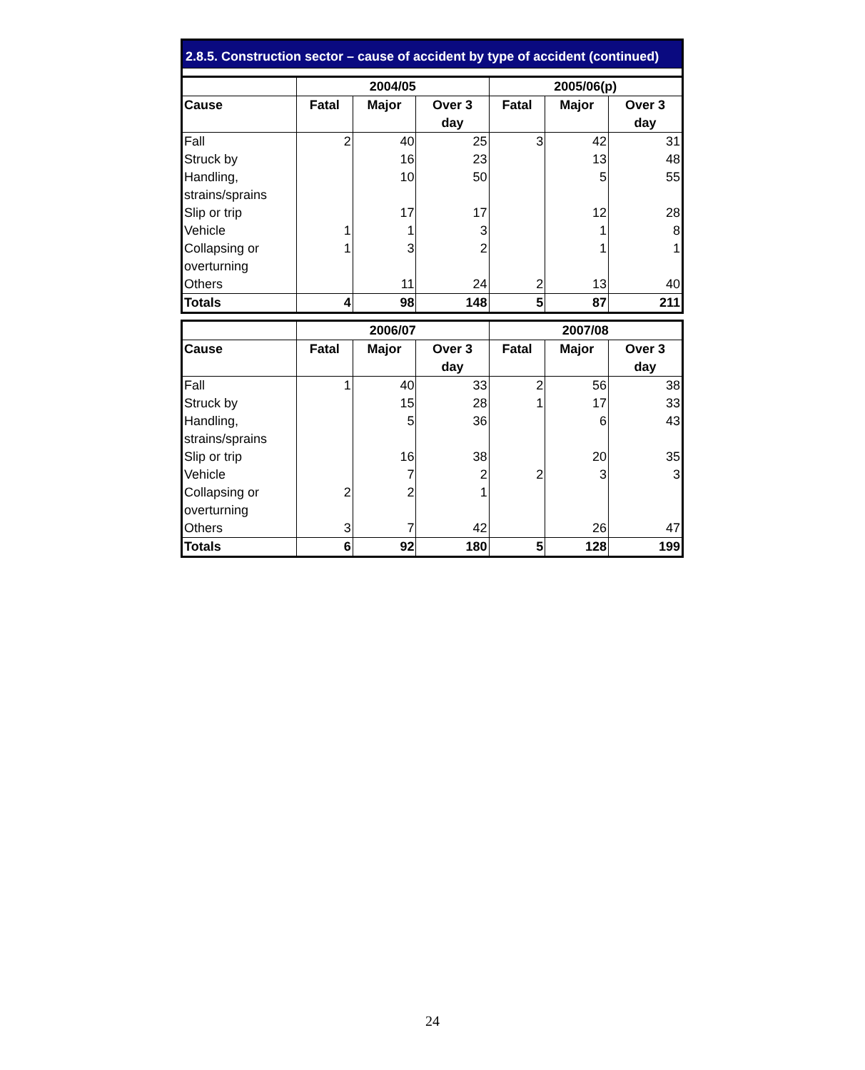2.8.5. Construction sector – cause of accident by type of accident (continued)
| | 2004/05 | | | 2005/06(p) | | |
| --- | --- | --- | --- | --- | --- | --- |
| Cause | Fatal | Major | Over 3 day | Fatal | Major | Over 3 day |
| Fall | 2 | 40 | 25 | 3 | 42 | 31 |
| Struck by | | 16 | 23 | | 13 | 48 |
| Handling, strains/sprains | | 10 | 50 | | 5 | 55 |
| Slip or trip | | 17 | 17 | | 12 | 28 |
| Vehicle | 1 | 1 | 3 | | 1 | 8 |
| Collapsing or overturning | 1 | 3 | 2 | | 1 | 1 |
| Others | | 11 | 24 | 2 | 13 | 40 |
| Totals | 4 | 98 | 148 | 5 | 87 | 211 |
| | 2006/07 | | | 2007/08 | | |
| --- | --- | --- | --- | --- | --- | --- |
| Cause | Fatal | Major | Over 3 day | Fatal | Major | Over 3 day |
| Fall | 1 | 40 | 33 | 2 | 56 | 38 |
| Struck by | | 15 | 28 | 1 | 17 | 33 |
| Handling, strains/sprains | | 5 | 36 | | 6 | 43 |
| Slip or trip | | 16 | 38 | | 20 | 35 |
| Vehicle | | 7 | 2 | 2 | 3 | 3 |
| Collapsing or overturning | 2 | 2 | 1 | | | |
| Others | 3 | 7 | 42 | | 26 | 47 |
| Totals | 6 | 92 | 180 | 5 | 128 | 199 |
24